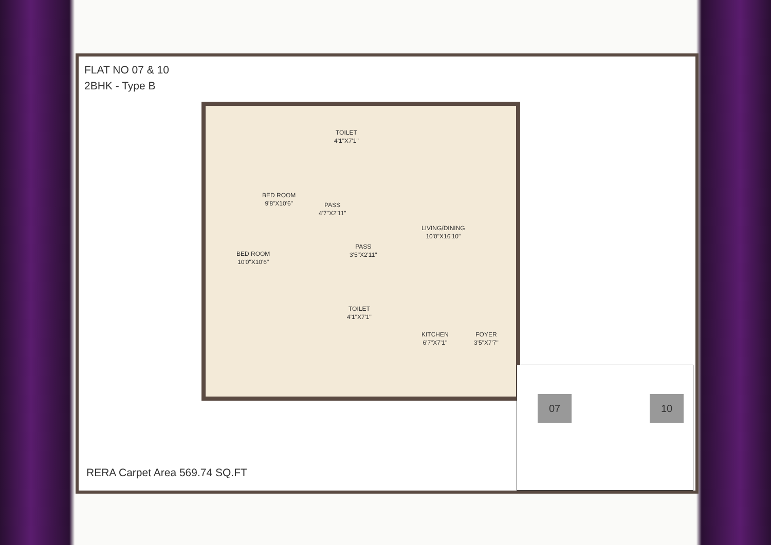FLAT NO 07 & 10
2BHK - Type B
TOILET
4'1"X7'1"
BED ROOM
9'8"X10'6"
PASS
4'7"X2'11"
LIVING/DINING
10'0"X16'10"
BED ROOM
10'0"X10'6"
PASS
3'5"X2'11"
TOILET
4'1"X7'1"
KITCHEN
6'7"X7'1"
FOYER
3'5"X7'7"
RERA Carpet Area 569.74 SQ.FT
07 10